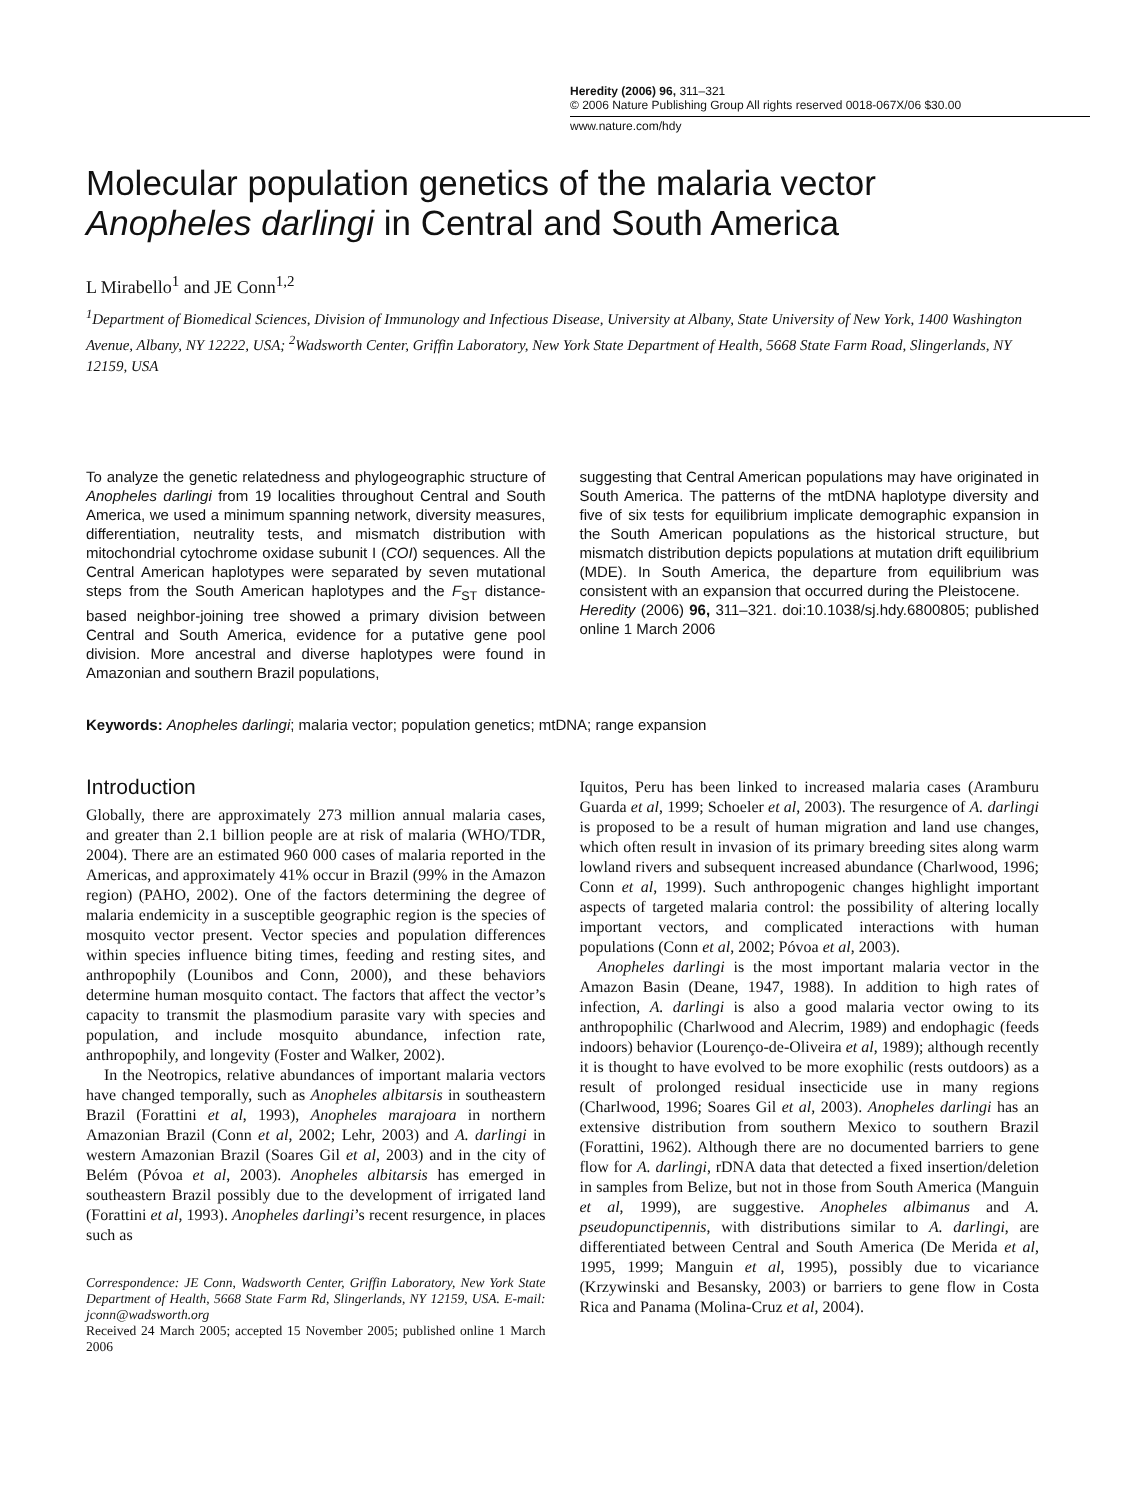Heredity (2006) 96, 311–321
© 2006 Nature Publishing Group All rights reserved 0018-067X/06 $30.00
www.nature.com/hdy
Molecular population genetics of the malaria vector
Anopheles darlingi in Central and South America
L Mirabello<sup>1</sup> and JE Conn<sup>1,2</sup>
<sup>1</sup> Department of Biomedical Sciences, Division of Immunology and Infectious Disease, University at Albany, State University of New York, 1400 Washington Avenue, Albany, NY 12222, USA; <sup>2</sup>Wadsworth Center, Griffin Laboratory, New York State Department of Health, 5668 State Farm Road, Slingerlands, NY 12159, USA
To analyze the genetic relatedness and phylogeographic structure of Anopheles darlingi from 19 localities throughout Central and South America, we used a minimum spanning network, diversity measures, differentiation, neutrality tests, and mismatch distribution with mitochondrial cytochrome oxidase subunit I (COI) sequences. All the Central American haplotypes were separated by seven mutational steps from the South American haplotypes and the F<sub>ST</sub> distance-based neighbor-joining tree showed a primary division between Central and South America, evidence for a putative gene pool division. More ancestral and diverse haplotypes were found in Amazonian and southern Brazil populations,
suggesting that Central American populations may have originated in South America. The patterns of the mtDNA haplotype diversity and five of six tests for equilibrium implicate demographic expansion in the South American populations as the historical structure, but mismatch distribution depicts populations at mutation drift equilibrium (MDE). In South America, the departure from equilibrium was consistent with an expansion that occurred during the Pleistocene.
Heredity (2006) 96, 311–321. doi:10.1038/sj.hdy.6800805; published online 1 March 2006
Keywords: Anopheles darlingi; malaria vector; population genetics; mtDNA; range expansion
Introduction
Globally, there are approximately 273 million annual malaria cases, and greater than 2.1 billion people are at risk of malaria (WHO/TDR, 2004). There are an estimated 960 000 cases of malaria reported in the Americas, and approximately 41% occur in Brazil (99% in the Amazon region) (PAHO, 2002). One of the factors determining the degree of malaria endemicity in a susceptible geographic region is the species of mosquito vector present. Vector species and population differences within species influence biting times, feeding and resting sites, and anthropophily (Lounibos and Conn, 2000), and these behaviors determine human mosquito contact. The factors that affect the vector’s capacity to transmit the plasmodium parasite vary with species and population, and include mosquito abundance, infection rate, anthropophily, and longevity (Foster and Walker, 2002).
In the Neotropics, relative abundances of important malaria vectors have changed temporally, such as Anopheles albitarsis in southeastern Brazil (Forattini et al, 1993), Anopheles marajoara in northern Amazonian Brazil (Conn et al, 2002; Lehr, 2003) and A. darlingi in western Amazonian Brazil (Soares Gil et al, 2003) and in the city of Belém (Póvoa et al, 2003). Anopheles albitarsis has emerged in southeastern Brazil possibly due to the development of irrigated land (Forattini et al, 1993). Anopheles darlingi’s recent resurgence, in places such as
Correspondence: JE Conn, Wadsworth Center, Griffin Laboratory, New York State Department of Health, 5668 State Farm Rd, Slingerlands, NY 12159, USA. E-mail: jconn@wadsworth.org
Received 24 March 2005; accepted 15 November 2005; published online 1 March 2006
Iquitos, Peru has been linked to increased malaria cases (Aramburu Guarda et al, 1999; Schoeler et al, 2003). The resurgence of A. darlingi is proposed to be a result of human migration and land use changes, which often result in invasion of its primary breeding sites along warm lowland rivers and subsequent increased abundance (Charlwood, 1996; Conn et al, 1999). Such anthropogenic changes highlight important aspects of targeted malaria control: the possibility of altering locally important vectors, and complicated interactions with human populations (Conn et al, 2002; Póvoa et al, 2003).
Anopheles darlingi is the most important malaria vector in the Amazon Basin (Deane, 1947, 1988). In addition to high rates of infection, A. darlingi is also a good malaria vector owing to its anthropophilic (Charlwood and Alecrim, 1989) and endophagic (feeds indoors) behavior (Lourenço-de-Oliveira et al, 1989); although recently it is thought to have evolved to be more exophilic (rests outdoors) as a result of prolonged residual insecticide use in many regions (Charlwood, 1996; Soares Gil et al, 2003). Anopheles darlingi has an extensive distribution from southern Mexico to southern Brazil (Forattini, 1962). Although there are no documented barriers to gene flow for A. darlingi, rDNA data that detected a fixed insertion/deletion in samples from Belize, but not in those from South America (Manguin et al, 1999), are suggestive. Anopheles albimanus and A. pseudopunctipennis, with distributions similar to A. darlingi, are differentiated between Central and South America (De Merida et al, 1995, 1999; Manguin et al, 1995), possibly due to vicariance (Krzywinski and Besansky, 2003) or barriers to gene flow in Costa Rica and Panama (Molina-Cruz et al, 2004).